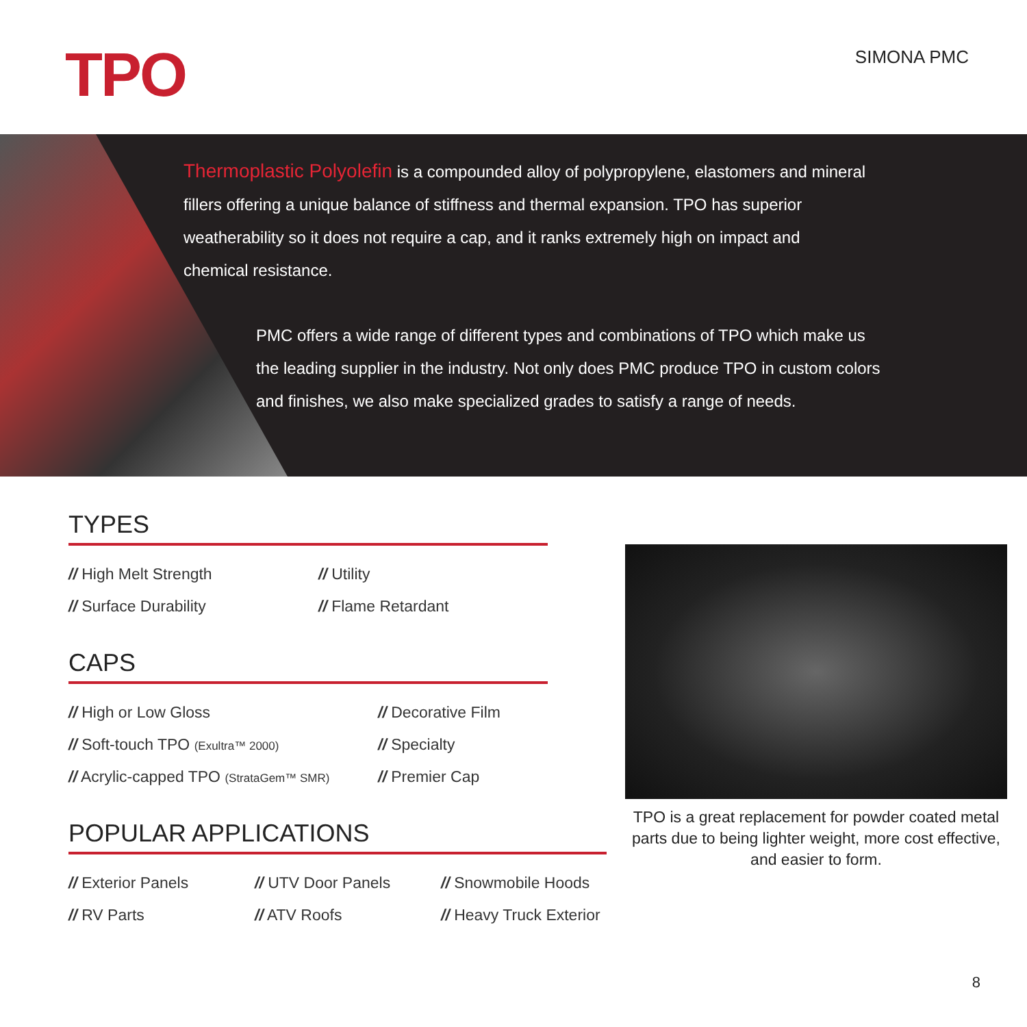TPO SIMONA PMC
Thermoplastic Polyolefin is a compounded alloy of polypropylene, elastomers and mineral fillers offering a unique balance of stiffness and thermal expansion. TPO has superior weatherability so it does not require a cap, and it ranks extremely high on impact and chemical resistance.
PMC offers a wide range of different types and combinations of TPO which make us the leading supplier in the industry. Not only does PMC produce TPO in custom colors and finishes, we also make specialized grades to satisfy a range of needs.
TYPES
// High Melt Strength
// Utility
// Surface Durability
// Flame Retardant
CAPS
// High or Low Gloss
// Decorative Film
// Soft-touch TPO (Exultra™ 2000)
// Specialty
// Acrylic-capped TPO (StrataGem™ SMR)
// Premier Cap
POPULAR APPLICATIONS
// Exterior Panels
// UTV Door Panels
// Snowmobile Hoods
// RV Parts
// ATV Roofs
// Heavy Truck Exterior
TPO is a great replacement for powder coated metal parts due to being lighter weight, more cost effective, and easier to form.
8